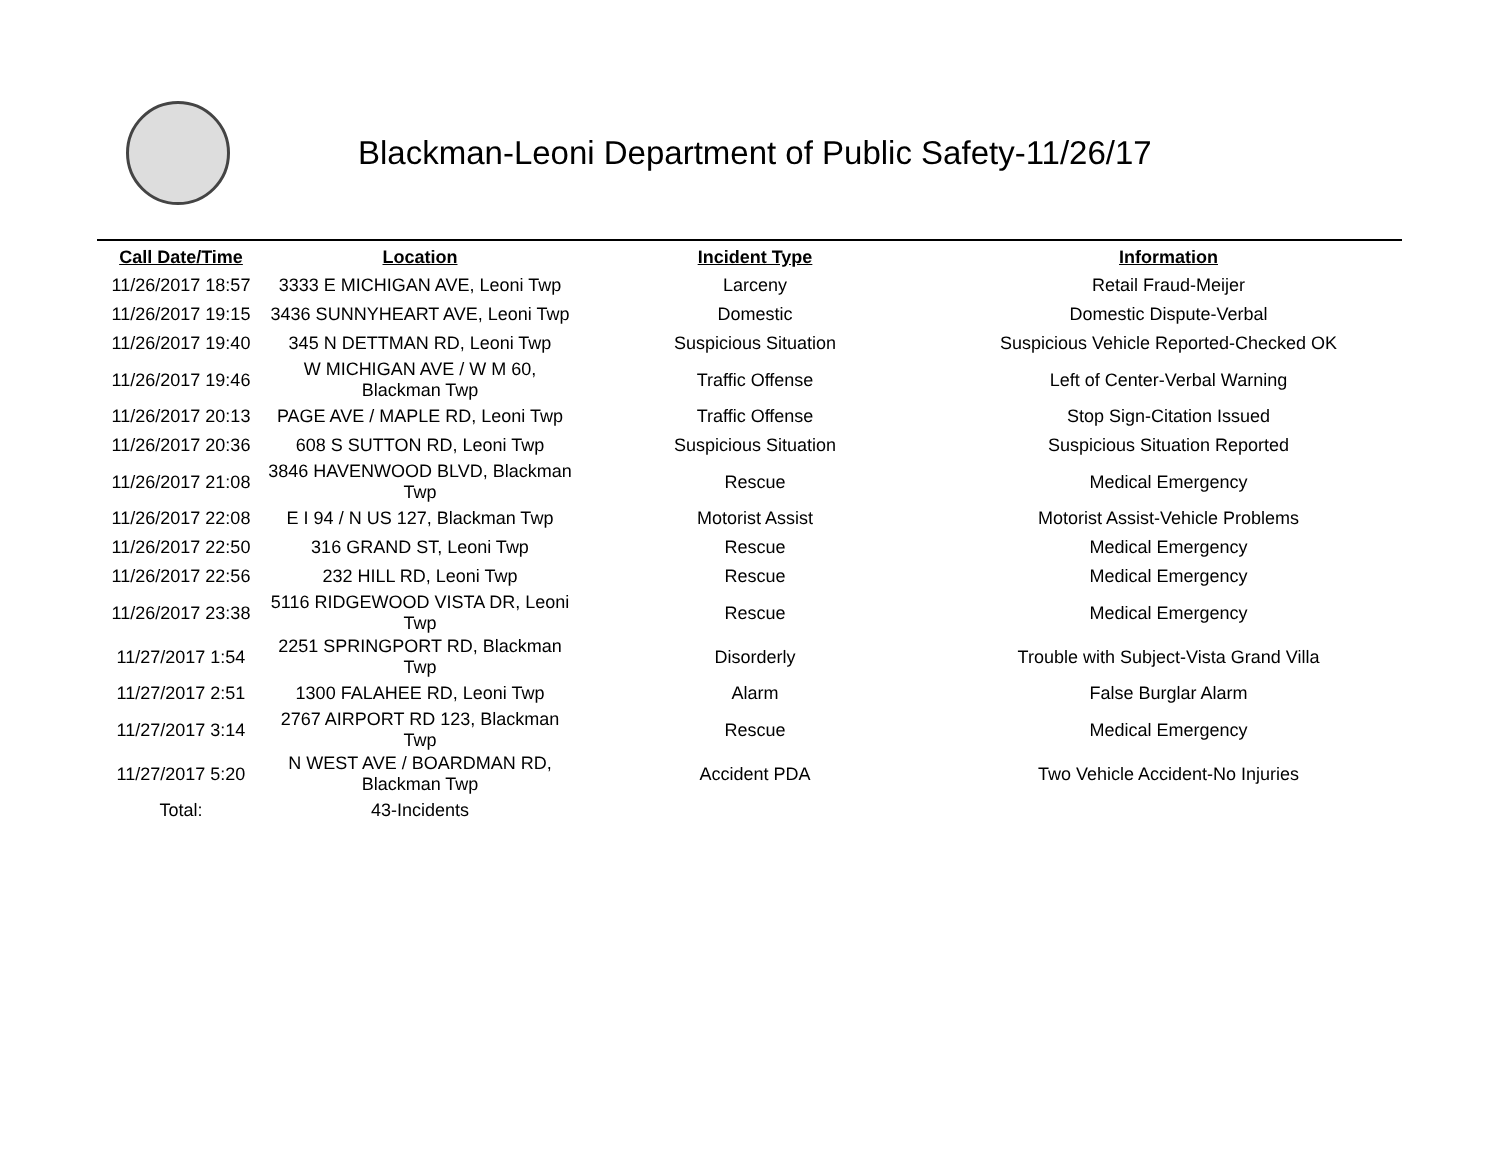Blackman-Leoni Department of Public Safety-11/26/17
| Call Date/Time | Location | Incident Type | Information |
| --- | --- | --- | --- |
| 11/26/2017 18:57 | 3333 E MICHIGAN AVE, Leoni Twp | Larceny | Retail Fraud-Meijer |
| 11/26/2017 19:15 | 3436 SUNNYHEART AVE, Leoni Twp | Domestic | Domestic Dispute-Verbal |
| 11/26/2017 19:40 | 345 N DETTMAN RD, Leoni Twp | Suspicious Situation | Suspicious Vehicle Reported-Checked OK |
| 11/26/2017 19:46 | W MICHIGAN AVE / W M 60, Blackman Twp | Traffic Offense | Left of Center-Verbal Warning |
| 11/26/2017 20:13 | PAGE AVE / MAPLE RD, Leoni Twp | Traffic Offense | Stop Sign-Citation Issued |
| 11/26/2017 20:36 | 608 S SUTTON RD, Leoni Twp | Suspicious Situation | Suspicious Situation Reported |
| 11/26/2017 21:08 | 3846 HAVENWOOD BLVD, Blackman Twp | Rescue | Medical Emergency |
| 11/26/2017 22:08 | E I 94 / N US 127, Blackman Twp | Motorist Assist | Motorist Assist-Vehicle Problems |
| 11/26/2017 22:50 | 316 GRAND ST, Leoni Twp | Rescue | Medical Emergency |
| 11/26/2017 22:56 | 232 HILL RD, Leoni Twp | Rescue | Medical Emergency |
| 11/26/2017 23:38 | 5116 RIDGEWOOD VISTA DR, Leoni Twp | Rescue | Medical Emergency |
| 11/27/2017 1:54 | 2251 SPRINGPORT RD, Blackman Twp | Disorderly | Trouble with Subject-Vista Grand Villa |
| 11/27/2017 2:51 | 1300 FALAHEE RD, Leoni Twp | Alarm | False Burglar Alarm |
| 11/27/2017 3:14 | 2767 AIRPORT RD 123, Blackman Twp | Rescue | Medical Emergency |
| 11/27/2017 5:20 | N WEST AVE / BOARDMAN RD, Blackman Twp | Accident PDA | Two Vehicle Accident-No Injuries |
| Total: | 43-Incidents | | |